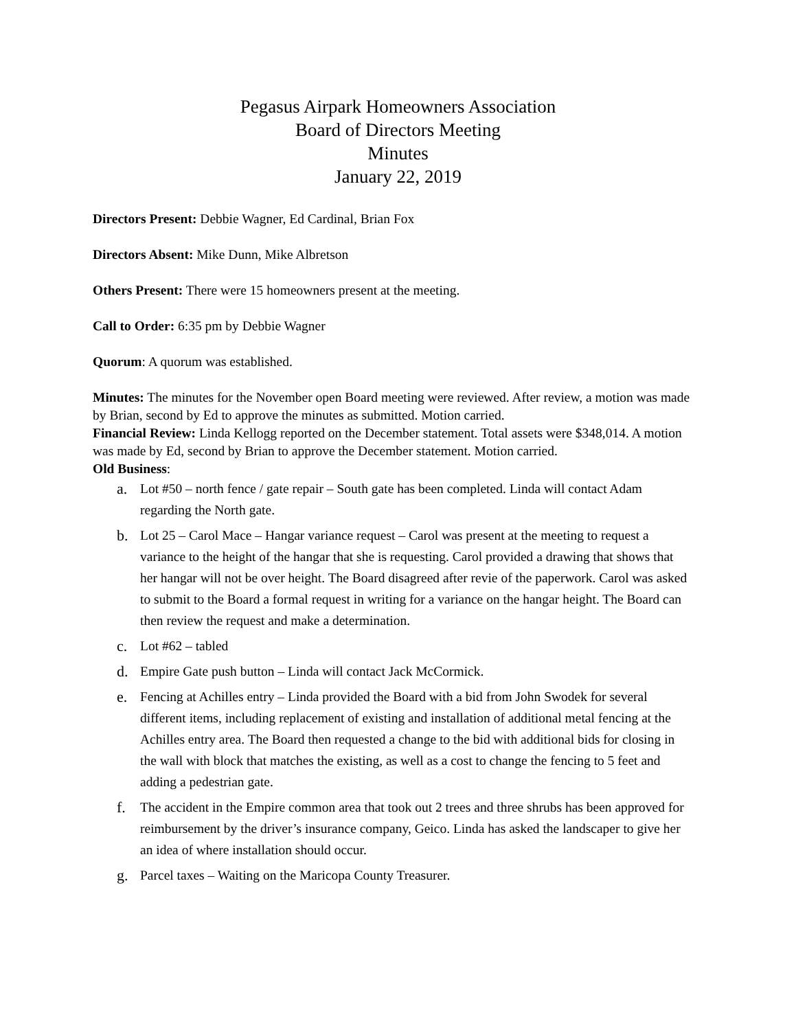Pegasus Airpark Homeowners Association
Board of Directors Meeting
Minutes
January 22, 2019
Directors Present: Debbie Wagner, Ed Cardinal, Brian Fox
Directors Absent: Mike Dunn, Mike Albretson
Others Present: There were 15 homeowners present at the meeting.
Call to Order: 6:35 pm by Debbie Wagner
Quorum: A quorum was established.
Minutes: The minutes for the November open Board meeting were reviewed. After review, a motion was made by Brian, second by Ed to approve the minutes as submitted. Motion carried.
Financial Review: Linda Kellogg reported on the December statement. Total assets were $348,014. A motion was made by Ed, second by Brian to approve the December statement. Motion carried.
Old Business:
a. Lot #50 – north fence / gate repair – South gate has been completed. Linda will contact Adam regarding the North gate.
b. Lot 25 – Carol Mace – Hangar variance request – Carol was present at the meeting to request a variance to the height of the hangar that she is requesting. Carol provided a drawing that shows that her hangar will not be over height. The Board disagreed after revie of the paperwork. Carol was asked to submit to the Board a formal request in writing for a variance on the hangar height. The Board can then review the request and make a determination.
c. Lot #62 – tabled
d. Empire Gate push button – Linda will contact Jack McCormick.
e. Fencing at Achilles entry – Linda provided the Board with a bid from John Swodek for several different items, including replacement of existing and installation of additional metal fencing at the Achilles entry area. The Board then requested a change to the bid with additional bids for closing in the wall with block that matches the existing, as well as a cost to change the fencing to 5 feet and adding a pedestrian gate.
f. The accident in the Empire common area that took out 2 trees and three shrubs has been approved for reimbursement by the driver’s insurance company, Geico. Linda has asked the landscaper to give her an idea of where installation should occur.
g. Parcel taxes – Waiting on the Maricopa County Treasurer.